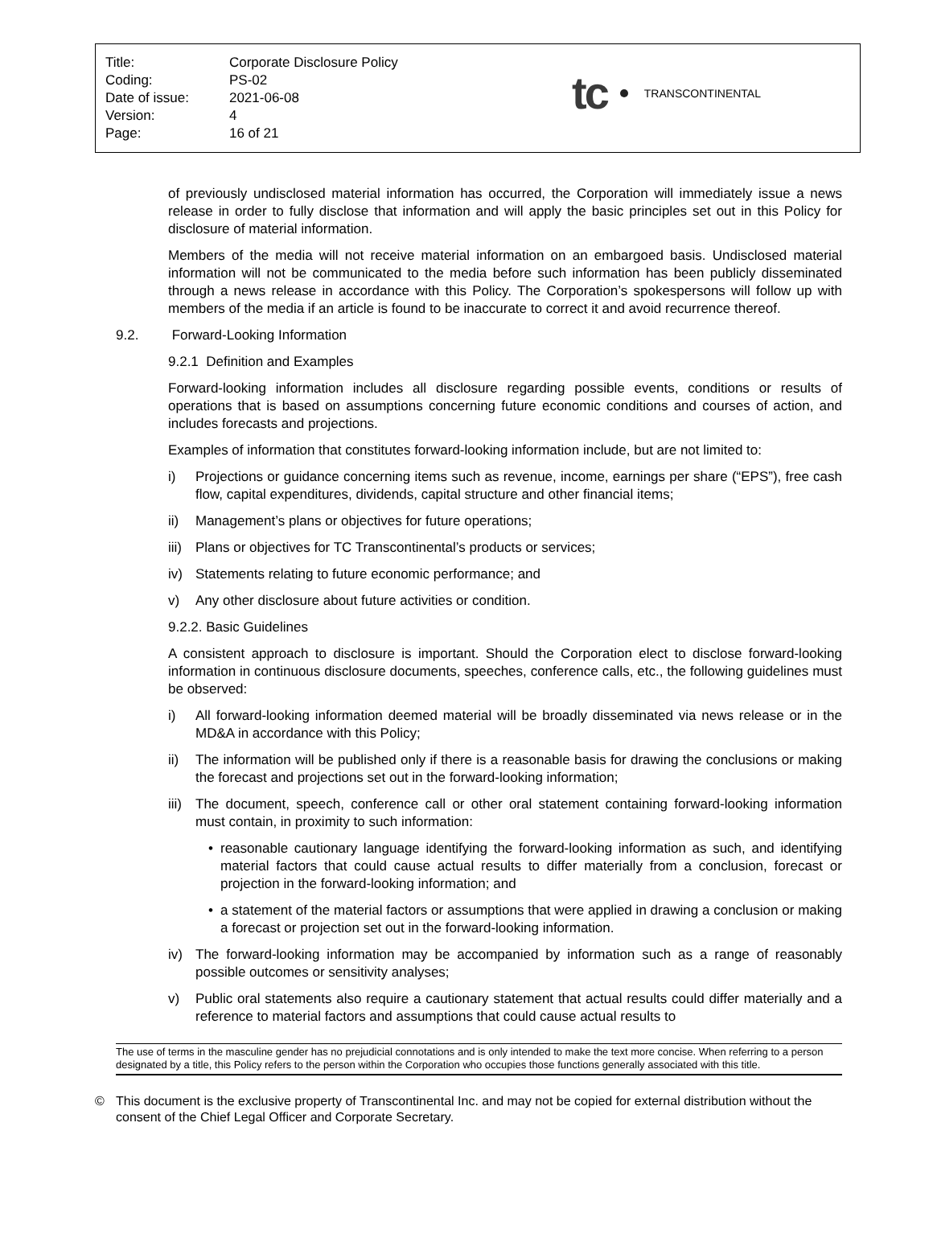| Title: | Corporate Disclosure Policy |
| Coding: | PS-02 |
| Date of issue: | 2021-06-08 |
| Version: | 4 |
| Page: | 16 of 21 |
tc TRANSCONTINENTAL
of previously undisclosed material information has occurred, the Corporation will immediately issue a news release in order to fully disclose that information and will apply the basic principles set out in this Policy for disclosure of material information.
Members of the media will not receive material information on an embargoed basis. Undisclosed material information will not be communicated to the media before such information has been publicly disseminated through a news release in accordance with this Policy. The Corporation’s spokespersons will follow up with members of the media if an article is found to be inaccurate to correct it and avoid recurrence thereof.
9.2. Forward-Looking Information
9.2.1 Definition and Examples
Forward-looking information includes all disclosure regarding possible events, conditions or results of operations that is based on assumptions concerning future economic conditions and courses of action, and includes forecasts and projections.
Examples of information that constitutes forward-looking information include, but are not limited to:
i) Projections or guidance concerning items such as revenue, income, earnings per share (“EPS”), free cash flow, capital expenditures, dividends, capital structure and other financial items;
ii) Management’s plans or objectives for future operations;
iii) Plans or objectives for TC Transcontinental’s products or services;
iv) Statements relating to future economic performance; and
v) Any other disclosure about future activities or condition.
9.2.2. Basic Guidelines
A consistent approach to disclosure is important. Should the Corporation elect to disclose forward-looking information in continuous disclosure documents, speeches, conference calls, etc., the following guidelines must be observed:
i) All forward-looking information deemed material will be broadly disseminated via news release or in the MD&A in accordance with this Policy;
ii) The information will be published only if there is a reasonable basis for drawing the conclusions or making the forecast and projections set out in the forward-looking information;
iii) The document, speech, conference call or other oral statement containing forward-looking information must contain, in proximity to such information:
• reasonable cautionary language identifying the forward-looking information as such, and identifying material factors that could cause actual results to differ materially from a conclusion, forecast or projection in the forward-looking information; and
• a statement of the material factors or assumptions that were applied in drawing a conclusion or making a forecast or projection set out in the forward-looking information.
iv) The forward-looking information may be accompanied by information such as a range of reasonably possible outcomes or sensitivity analyses;
v) Public oral statements also require a cautionary statement that actual results could differ materially and a reference to material factors and assumptions that could cause actual results to
The use of terms in the masculine gender has no prejudicial connotations and is only intended to make the text more concise. When referring to a person designated by a title, this Policy refers to the person within the Corporation who occupies those functions generally associated with this title.
© This document is the exclusive property of Transcontinental Inc. and may not be copied for external distribution without the consent of the Chief Legal Officer and Corporate Secretary.